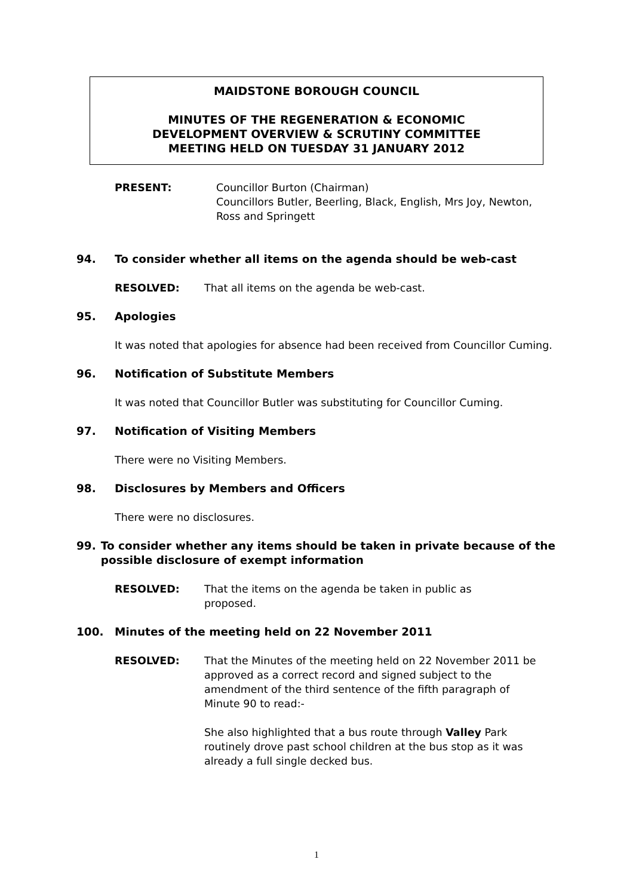MAIDSTONE BOROUGH COUNCIL
MINUTES OF THE REGENERATION & ECONOMIC
DEVELOPMENT OVERVIEW & SCRUTINY COMMITTEE
MEETING HELD ON TUESDAY 31 JANUARY 2012
PRESENT: Councillor Burton (Chairman)
Councillors Butler, Beerling, Black, English, Mrs Joy, Newton, Ross and Springett
94. To consider whether all items on the agenda should be web-cast
RESOLVED: That all items on the agenda be web-cast.
95. Apologies
It was noted that apologies for absence had been received from Councillor Cuming.
96. Notification of Substitute Members
It was noted that Councillor Butler was substituting for Councillor Cuming.
97. Notification of Visiting Members
There were no Visiting Members.
98. Disclosures by Members and Officers
There were no disclosures.
99. To consider whether any items should be taken in private because of the possible disclosure of exempt information
RESOLVED: That the items on the agenda be taken in public as proposed.
100. Minutes of the meeting held on 22 November 2011
RESOLVED: That the Minutes of the meeting held on 22 November 2011 be approved as a correct record and signed subject to the amendment of the third sentence of the fifth paragraph of Minute 90 to read:-
She also highlighted that a bus route through Valley Park routinely drove past school children at the bus stop as it was already a full single decked bus.
1